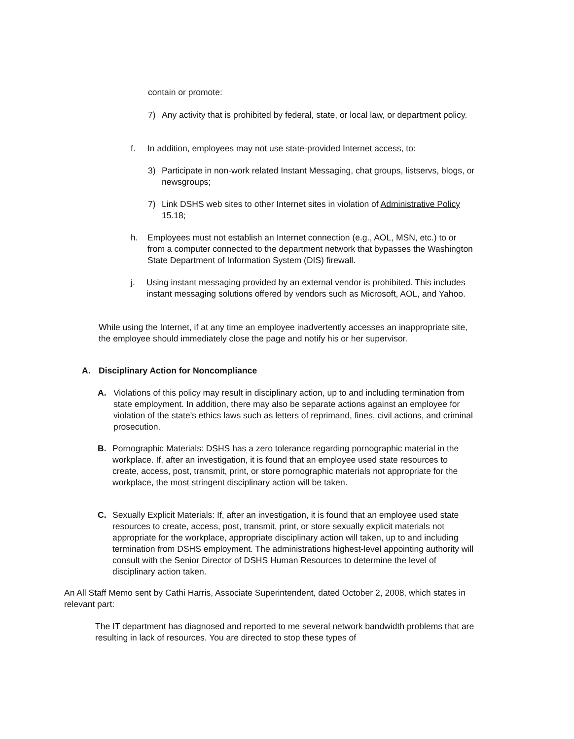contain or promote:
7) Any activity that is prohibited by federal, state, or local law, or department policy.
f. In addition, employees may not use state-provided Internet access, to:
3) Participate in non-work related Instant Messaging, chat groups, listservs, blogs, or newsgroups;
7) Link DSHS web sites to other Internet sites in violation of Administrative Policy 15.18;
h. Employees must not establish an Internet connection (e.g., AOL, MSN, etc.) to or from a computer connected to the department network that bypasses the Washington State Department of Information System (DIS) firewall.
j. Using instant messaging provided by an external vendor is prohibited. This includes instant messaging solutions offered by vendors such as Microsoft, AOL, and Yahoo.
While using the Internet, if at any time an employee inadvertently accesses an inappropriate site, the employee should immediately close the page and notify his or her supervisor.
A. Disciplinary Action for Noncompliance
A. Violations of this policy may result in disciplinary action, up to and including termination from state employment. In addition, there may also be separate actions against an employee for violation of the state's ethics laws such as letters of reprimand, fines, civil actions, and criminal prosecution.
B. Pornographic Materials: DSHS has a zero tolerance regarding pornographic material in the workplace. If, after an investigation, it is found that an employee used state resources to create, access, post, transmit, print, or store pornographic materials not appropriate for the workplace, the most stringent disciplinary action will be taken.
C. Sexually Explicit Materials: If, after an investigation, it is found that an employee used state resources to create, access, post, transmit, print, or store sexually explicit materials not appropriate for the workplace, appropriate disciplinary action will taken, up to and including termination from DSHS employment. The administrations highest-level appointing authority will consult with the Senior Director of DSHS Human Resources to determine the level of disciplinary action taken.
An All Staff Memo sent by Cathi Harris, Associate Superintendent, dated October 2, 2008, which states in relevant part:
The IT department has diagnosed and reported to me several network bandwidth problems that are resulting in lack of resources. You are directed to stop these types of